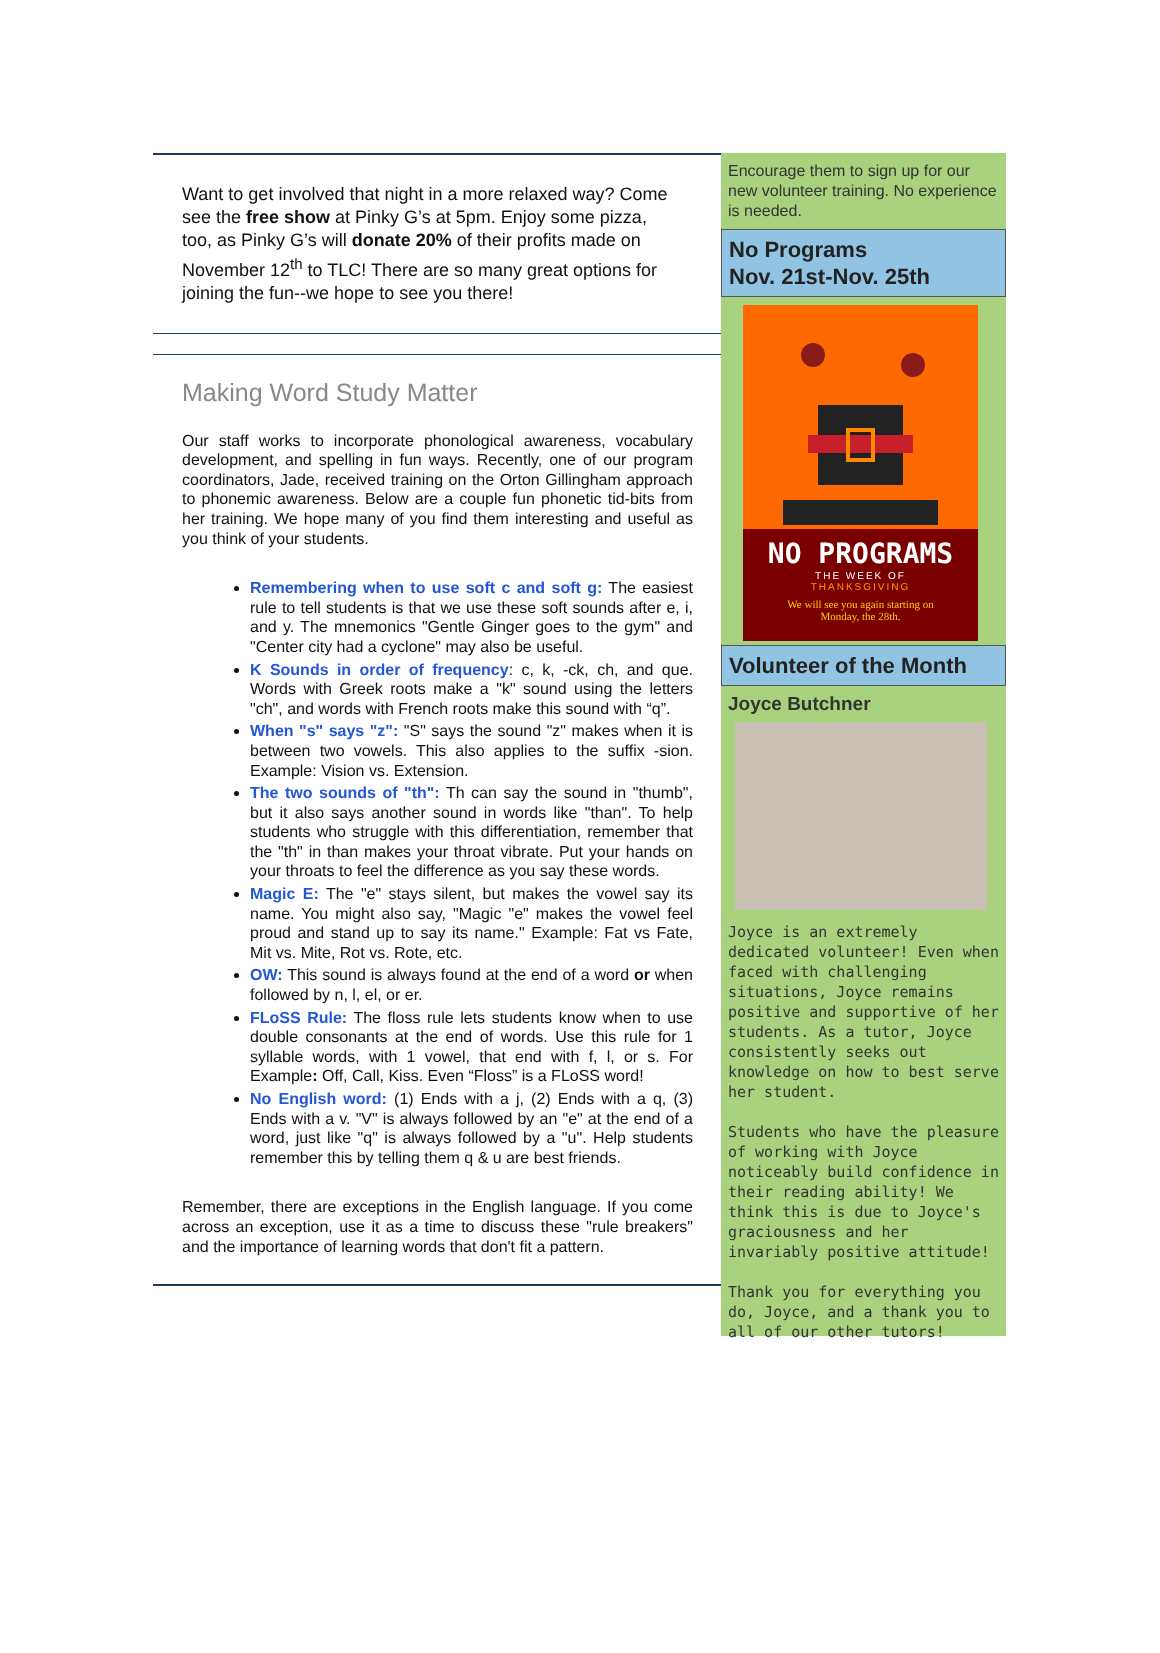Want to get involved that night in a more relaxed way? Come see the free show at Pinky G’s at 5pm. Enjoy some pizza, too, as Pinky G’s will donate 20% of their profits made on November 12<sup>th</sup> to TLC! There are so many great options for joining the fun--we hope to see you there!
Making Word Study Matter
Our staff works to incorporate phonological awareness, vocabulary development, and spelling in fun ways. Recently, one of our program coordinators, Jade, received training on the Orton Gillingham approach to phonemic awareness. Below are a couple fun phonetic tid-bits from her training. We hope many of you find them interesting and useful as you think of your students.
Remembering when to use soft c and soft g: The easiest rule to tell students is that we use these soft sounds after e, i, and y. The mnemonics "Gentle Ginger goes to the gym" and "Center city had a cyclone" may also be useful.
K Sounds in order of frequency: c, k, -ck, ch, and que. Words with Greek roots make a "k" sound using the letters "ch", and words with French roots make this sound with “q”.
When "s" says "z": "S" says the sound "z" makes when it is between two vowels. This also applies to the suffix -sion. Example: Vision vs. Extension.
The two sounds of "th": Th can say the sound in "thumb", but it also says another sound in words like "than". To help students who struggle with this differentiation, remember that the "th" in than makes your throat vibrate. Put your hands on your throats to feel the difference as you say these words.
Magic E: The "e" stays silent, but makes the vowel say its name. You might also say, "Magic "e" makes the vowel feel proud and stand up to say its name." Example: Fat vs Fate, Mit vs. Mite, Rot vs. Rote, etc.
OW: This sound is always found at the end of a word or when followed by n, l, el, or er.
FLoSS Rule: The floss rule lets students know when to use double consonants at the end of words. Use this rule for 1 syllable words, with 1 vowel, that end with f, l, or s. For Example: Off, Call, Kiss. Even “Floss” is a FLoSS word!
No English word: (1) Ends with a j, (2) Ends with a q, (3) Ends with a v. "V" is always followed by an "e" at the end of a word, just like "q" is always followed by a "u". Help students remember this by telling them q & u are best friends.
Remember, there are exceptions in the English language. If you come across an exception, use it as a time to discuss these "rule breakers" and the importance of learning words that don't fit a pattern.
Encourage them to sign up for our new volunteer training. No experience is needed.
No Programs
Nov. 21st-Nov. 25th
NO PROGRAMS
THE WEEK OF
THANKSGIVING
We will see you again starting on
Monday, the 28th.
Volunteer of the Month
Joyce Butchner
Joyce is an extremely dedicated volunteer! Even when faced with challenging situations, Joyce remains positive and supportive of her students. As a tutor, Joyce consistently seeks out knowledge on how to best serve her student.
Students who have the pleasure of working with Joyce noticeably build confidence in their reading ability! We think this is due to Joyce's graciousness and her invariably positive attitude!
Thank you for everything you do, Joyce, and a thank you to all of our other tutors!